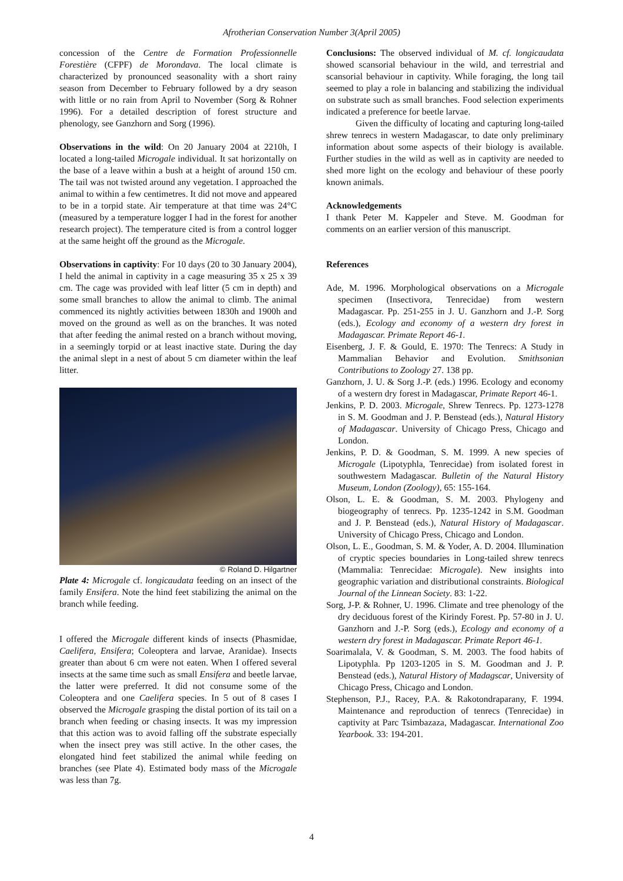Afrotherian Conservation Number 3(April 2005)
concession of the Centre de Formation Professionnelle Forestière (CFPF) de Morondava. The local climate is characterized by pronounced seasonality with a short rainy season from December to February followed by a dry season with little or no rain from April to November (Sorg & Rohner 1996). For a detailed description of forest structure and phenology, see Ganzhorn and Sorg (1996).
Observations in the wild: On 20 January 2004 at 2210h, I located a long-tailed Microgale individual. It sat horizontally on the base of a leave within a bush at a height of around 150 cm. The tail was not twisted around any vegetation. I approached the animal to within a few centimetres. It did not move and appeared to be in a torpid state. Air temperature at that time was 24°C (measured by a temperature logger I had in the forest for another research project). The temperature cited is from a control logger at the same height off the ground as the Microgale.
Observations in captivity: For 10 days (20 to 30 January 2004), I held the animal in captivity in a cage measuring 35 x 25 x 39 cm. The cage was provided with leaf litter (5 cm in depth) and some small branches to allow the animal to climb. The animal commenced its nightly activities between 1830h and 1900h and moved on the ground as well as on the branches. It was noted that after feeding the animal rested on a branch without moving, in a seemingly torpid or at least inactive state. During the day the animal slept in a nest of about 5 cm diameter within the leaf litter.
© Roland D. Hilgartner
Plate 4: Microgale cf. longicaudata feeding on an insect of the family Ensifera. Note the hind feet stabilizing the animal on the branch while feeding.
I offered the Microgale different kinds of insects (Phasmidae, Caelifera, Ensifera; Coleoptera and larvae, Aranidae). Insects greater than about 6 cm were not eaten. When I offered several insects at the same time such as small Ensifera and beetle larvae, the latter were preferred. It did not consume some of the Coleoptera and one Caelifera species. In 5 out of 8 cases I observed the Microgale grasping the distal portion of its tail on a branch when feeding or chasing insects. It was my impression that this action was to avoid falling off the substrate especially when the insect prey was still active. In the other cases, the elongated hind feet stabilized the animal while feeding on branches (see Plate 4). Estimated body mass of the Microgale was less than 7g.
Conclusions: The observed individual of M. cf. longicaudata showed scansorial behaviour in the wild, and terrestrial and scansorial behaviour in captivity. While foraging, the long tail seemed to play a role in balancing and stabilizing the individual on substrate such as small branches. Food selection experiments indicated a preference for beetle larvae.
Given the difficulty of locating and capturing long-tailed shrew tenrecs in western Madagascar, to date only preliminary information about some aspects of their biology is available. Further studies in the wild as well as in captivity are needed to shed more light on the ecology and behaviour of these poorly known animals.
Acknowledgements
I thank Peter M. Kappeler and Steve. M. Goodman for comments on an earlier version of this manuscript.
References
Ade, M. 1996. Morphological observations on a Microgale specimen (Insectivora, Tenrecidae) from western Madagascar. Pp. 251-255 in J. U. Ganzhorn and J.-P. Sorg (eds.), Ecology and economy of a western dry forest in Madagascar. Primate Report 46-1.
Eisenberg, J. F. & Gould, E. 1970: The Tenrecs: A Study in Mammalian Behavior and Evolution. Smithsonian Contributions to Zoology 27. 138 pp.
Ganzhorn, J. U. & Sorg J.-P. (eds.) 1996. Ecology and economy of a western dry forest in Madagascar, Primate Report 46-1.
Jenkins, P. D. 2003. Microgale, Shrew Tenrecs. Pp. 1273-1278 in S. M. Goodman and J. P. Benstead (eds.), Natural History of Madagascar. University of Chicago Press, Chicago and London.
Jenkins, P. D. & Goodman, S. M. 1999. A new species of Microgale (Lipotyphla, Tenrecidae) from isolated forest in southwestern Madagascar. Bulletin of the Natural History Museum, London (Zoology), 65: 155-164.
Olson, L. E. & Goodman, S. M. 2003. Phylogeny and biogeography of tenrecs. Pp. 1235-1242 in S.M. Goodman and J. P. Benstead (eds.), Natural History of Madagascar. University of Chicago Press, Chicago and London.
Olson, L. E., Goodman, S. M. & Yoder, A. D. 2004. Illumination of cryptic species boundaries in Long-tailed shrew tenrecs (Mammalia: Tenrecidae: Microgale). New insights into geographic variation and distributional constraints. Biological Journal of the Linnean Society. 83: 1-22.
Sorg, J-P. & Rohner, U. 1996. Climate and tree phenology of the dry deciduous forest of the Kirindy Forest. Pp. 57-80 in J. U. Ganzhorn and J.-P. Sorg (eds.), Ecology and economy of a western dry forest in Madagascar. Primate Report 46-1.
Soarimalala, V. & Goodman, S. M. 2003. The food habits of Lipotyphla. Pp 1203-1205 in S. M. Goodman and J. P. Benstead (eds.), Natural History of Madagscar, University of Chicago Press, Chicago and London.
Stephenson, P.J., Racey, P.A. & Rakotondraparany, F. 1994. Maintenance and reproduction of tenrecs (Tenrecidae) in captivity at Parc Tsimbazaza, Madagascar. International Zoo Yearbook. 33: 194-201.
4